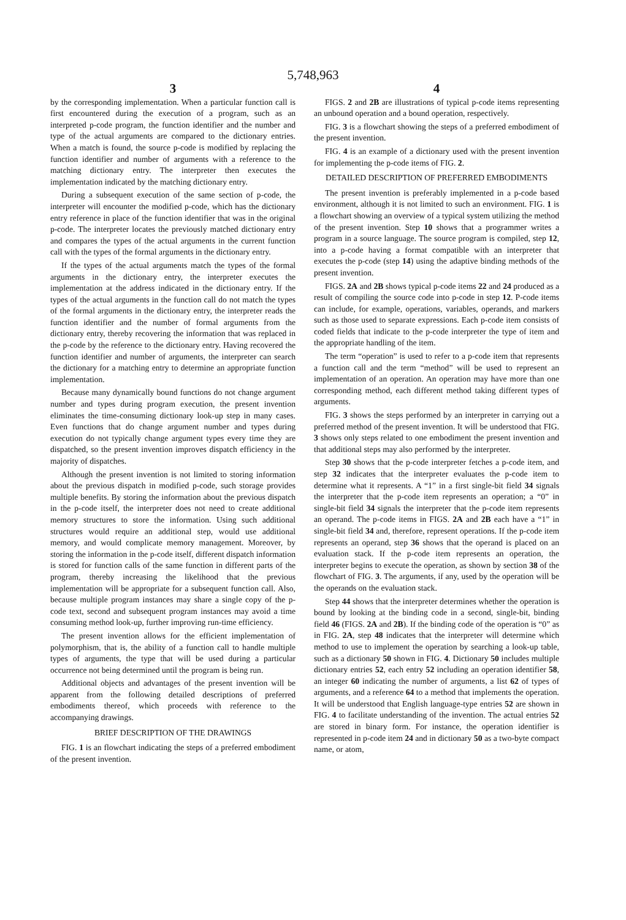5,748,963
3
by the corresponding implementation. When a particular function call is first encountered during the execution of a program, such as an interpreted p-code program, the function identifier and the number and type of the actual arguments are compared to the dictionary entries. When a match is found, the source p-code is modified by replacing the function identifier and number of arguments with a reference to the matching dictionary entry. The interpreter then executes the implementation indicated by the matching dictionary entry.
During a subsequent execution of the same section of p-code, the interpreter will encounter the modified p-code, which has the dictionary entry reference in place of the function identifier that was in the original p-code. The interpreter locates the previously matched dictionary entry and compares the types of the actual arguments in the current function call with the types of the formal arguments in the dictionary entry.
If the types of the actual arguments match the types of the formal arguments in the dictionary entry, the interpreter executes the implementation at the address indicated in the dictionary entry. If the types of the actual arguments in the function call do not match the types of the formal arguments in the dictionary entry, the interpreter reads the function identifier and the number of formal arguments from the dictionary entry, thereby recovering the information that was replaced in the p-code by the reference to the dictionary entry. Having recovered the function identifier and number of arguments, the interpreter can search the dictionary for a matching entry to determine an appropriate function implementation.
Because many dynamically bound functions do not change argument number and types during program execution, the present invention eliminates the time-consuming dictionary look-up step in many cases. Even functions that do change argument number and types during execution do not typically change argument types every time they are dispatched, so the present invention improves dispatch efficiency in the majority of dispatches.
Although the present invention is not limited to storing information about the previous dispatch in modified p-code, such storage provides multiple benefits. By storing the information about the previous dispatch in the p-code itself, the interpreter does not need to create additional memory structures to store the information. Using such additional structures would require an additional step, would use additional memory, and would complicate memory management. Moreover, by storing the information in the p-code itself, different dispatch information is stored for function calls of the same function in different parts of the program, thereby increasing the likelihood that the previous implementation will be appropriate for a subsequent function call. Also, because multiple program instances may share a single copy of the p-code text, second and subsequent program instances may avoid a time consuming method look-up, further improving run-time efficiency.
The present invention allows for the efficient implementation of polymorphism, that is, the ability of a function call to handle multiple types of arguments, the type that will be used during a particular occurrence not being determined until the program is being run.
Additional objects and advantages of the present invention will be apparent from the following detailed descriptions of preferred embodiments thereof, which proceeds with reference to the accompanying drawings.
BRIEF DESCRIPTION OF THE DRAWINGS
FIG. 1 is an flowchart indicating the steps of a preferred embodiment of the present invention.
4
FIGS. 2 and 2B are illustrations of typical p-code items representing an unbound operation and a bound operation, respectively.
FIG. 3 is a flowchart showing the steps of a preferred embodiment of the present invention.
FIG. 4 is an example of a dictionary used with the present invention for implementing the p-code items of FIG. 2.
DETAILED DESCRIPTION OF PREFERRED EMBODIMENTS
The present invention is preferably implemented in a p-code based environment, although it is not limited to such an environment. FIG. 1 is a flowchart showing an overview of a typical system utilizing the method of the present invention. Step 10 shows that a programmer writes a program in a source language. The source program is compiled, step 12, into a p-code having a format compatible with an interpreter that executes the p-code (step 14) using the adaptive binding methods of the present invention.
FIGS. 2A and 2B shows typical p-code items 22 and 24 produced as a result of compiling the source code into p-code in step 12. P-code items can include, for example, operations, variables, operands, and markers such as those used to separate expressions. Each p-code item consists of coded fields that indicate to the p-code interpreter the type of item and the appropriate handling of the item.
The term “operation” is used to refer to a p-code item that represents a function call and the term “method” will be used to represent an implementation of an operation. An operation may have more than one corresponding method, each different method taking different types of arguments.
FIG. 3 shows the steps performed by an interpreter in carrying out a preferred method of the present invention. It will be understood that FIG. 3 shows only steps related to one embodiment the present invention and that additional steps may also performed by the interpreter.
Step 30 shows that the p-code interpreter fetches a p-code item, and step 32 indicates that the interpreter evaluates the p-code item to determine what it represents. A “1” in a first single-bit field 34 signals the interpreter that the p-code item represents an operation; a “0” in single-bit field 34 signals the interpreter that the p-code item represents an operand. The p-code items in FIGS. 2A and 2B each have a “1” in single-bit field 34 and, therefore, represent operations. If the p-code item represents an operand, step 36 shows that the operand is placed on an evaluation stack. If the p-code item represents an operation, the interpreter begins to execute the operation, as shown by section 38 of the flowchart of FIG. 3. The arguments, if any, used by the operation will be the operands on the evaluation stack.
Step 44 shows that the interpreter determines whether the operation is bound by looking at the binding code in a second, single-bit, binding field 46 (FIGS. 2A and 2B). If the binding code of the operation is “0” as in FIG. 2A, step 48 indicates that the interpreter will determine which method to use to implement the operation by searching a look-up table, such as a dictionary 50 shown in FIG. 4. Dictionary 50 includes multiple dictionary entries 52, each entry 52 including an operation identifier 58, an integer 60 indicating the number of arguments, a list 62 of types of arguments, and a reference 64 to a method that implements the operation. It will be understood that English language-type entries 52 are shown in FIG. 4 to facilitate understanding of the invention. The actual entries 52 are stored in binary form. For instance, the operation identifier is represented in p-code item 24 and in dictionary 50 as a two-byte compact name, or atom,